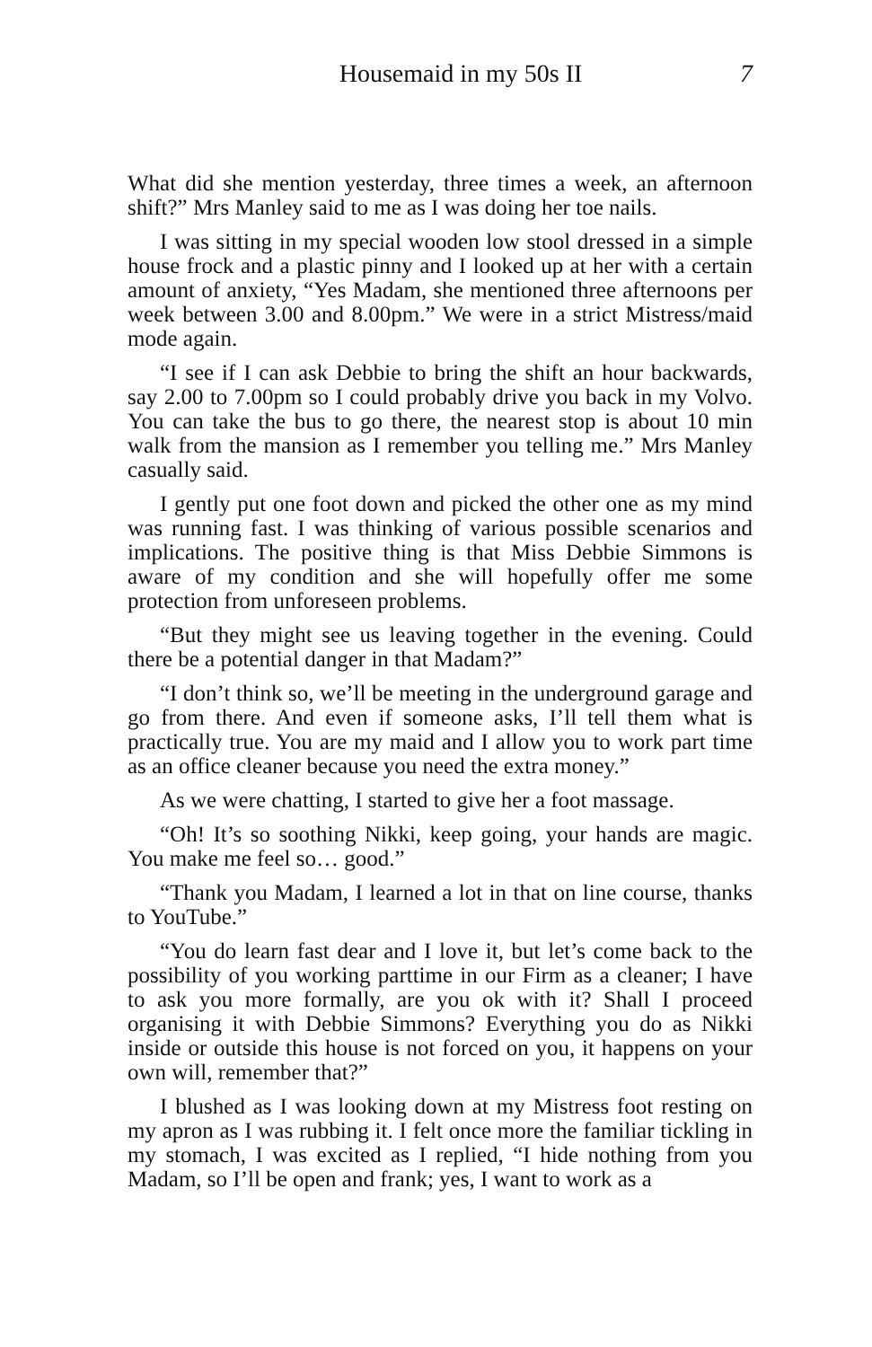Housemaid in my 50s II 7
What did she mention yesterday, three times a week, an afternoon shift?” Mrs Manley said to me as I was doing her toe nails.
I was sitting in my special wooden low stool dressed in a simple house frock and a plastic pinny and I looked up at her with a certain amount of anxiety, “Yes Madam, she mentioned three afternoons per week between 3.00 and 8.00pm.” We were in a strict Mistress/maid mode again.
“I see if I can ask Debbie to bring the shift an hour backwards, say 2.00 to 7.00pm so I could probably drive you back in my Volvo. You can take the bus to go there, the nearest stop is about 10 min walk from the mansion as I remember you telling me.” Mrs Manley casually said.
I gently put one foot down and picked the other one as my mind was running fast. I was thinking of various possible scenarios and implications. The positive thing is that Miss Debbie Simmons is aware of my condition and she will hopefully offer me some protection from unforeseen problems.
“But they might see us leaving together in the evening. Could there be a potential danger in that Madam?”
“I don’t think so, we’ll be meeting in the underground garage and go from there. And even if someone asks, I’ll tell them what is practically true. You are my maid and I allow you to work part time as an office cleaner because you need the extra money.”
As we were chatting, I started to give her a foot massage.
“Oh! It’s so soothing Nikki, keep going, your hands are magic. You make me feel so… good.”
“Thank you Madam, I learned a lot in that on line course, thanks to YouTube.”
“You do learn fast dear and I love it, but let’s come back to the possibility of you working parttime in our Firm as a cleaner; I have to ask you more formally, are you ok with it? Shall I proceed organising it with Debbie Simmons? Everything you do as Nikki inside or outside this house is not forced on you, it happens on your own will, remember that?”
I blushed as I was looking down at my Mistress foot resting on my apron as I was rubbing it. I felt once more the familiar tickling in my stomach, I was excited as I replied, “I hide nothing from you Madam, so I’ll be open and frank; yes, I want to work as a